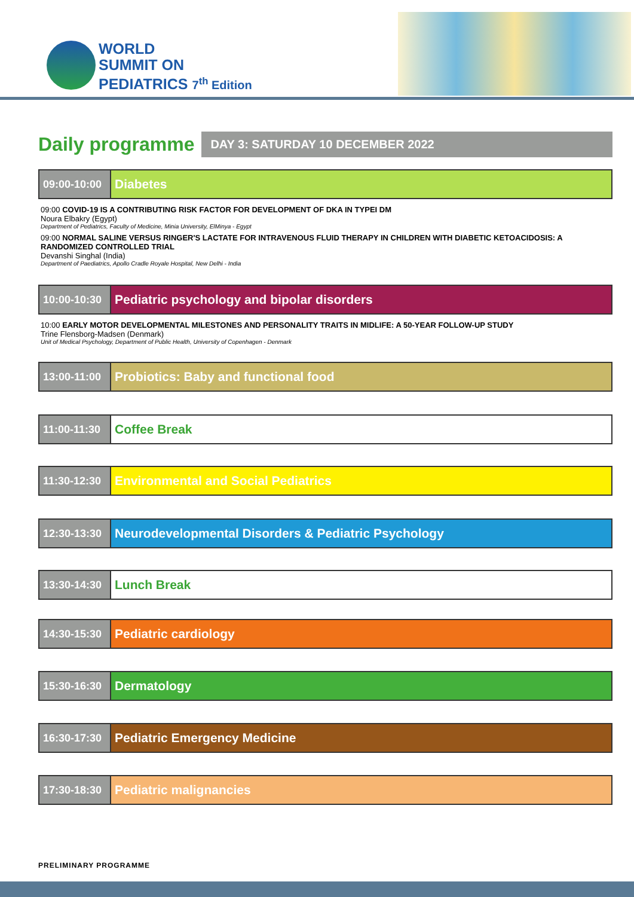WORLD
SUMMIT ON
PEDIATRICS 7<sup>th</sup> Edition
Daily programme
DAY 3: SATURDAY 10 DECEMBER 2022
| 09:00-10:00 | Diabetes |
09:00 COVID-19 IS A CONTRIBUTING RISK FACTOR FOR DEVELOPMENT OF DKA IN TYPEI DM
Noura Elbakry (Egypt)
Department of Pediatrics, Faculty of Medicine, Minia University, ElMinya - Egypt
09:00 NORMAL SALINE VERSUS RINGER'S LACTATE FOR INTRAVENOUS FLUID THERAPY IN CHILDREN WITH DIABETIC KETOACIDOSIS: A RANDOMIZED CONTROLLED TRIAL
Devanshi Singhal (India)
Department of Paediatrics, Apollo Cradle Royale Hospital, New Delhi - India
| 10:00-10:30 | Pediatric psychology and bipolar disorders |
10:00 EARLY MOTOR DEVELOPMENTAL MILESTONES AND PERSONALITY TRAITS IN MIDLIFE: A 50-YEAR FOLLOW-UP STUDY
Trine Flensborg-Madsen (Denmark)
Unit of Medical Psychology, Department of Public Health, University of Copenhagen - Denmark
| 13:00-11:00 | Probiotics: Baby and functional food |
| 11:00-11:30 | Coffee Break |
| 11:30-12:30 | Environmental and Social Pediatrics |
| 12:30-13:30 | Neurodevelopmental Disorders & Pediatric Psychology |
| 13:30-14:30 | Lunch Break |
| 14:30-15:30 | Pediatric cardiology |
| 15:30-16:30 | Dermatology |
| 16:30-17:30 | Pediatric Emergency Medicine |
| 17:30-18:30 | Pediatric malignancies |
PRELIMINARY PROGRAMME